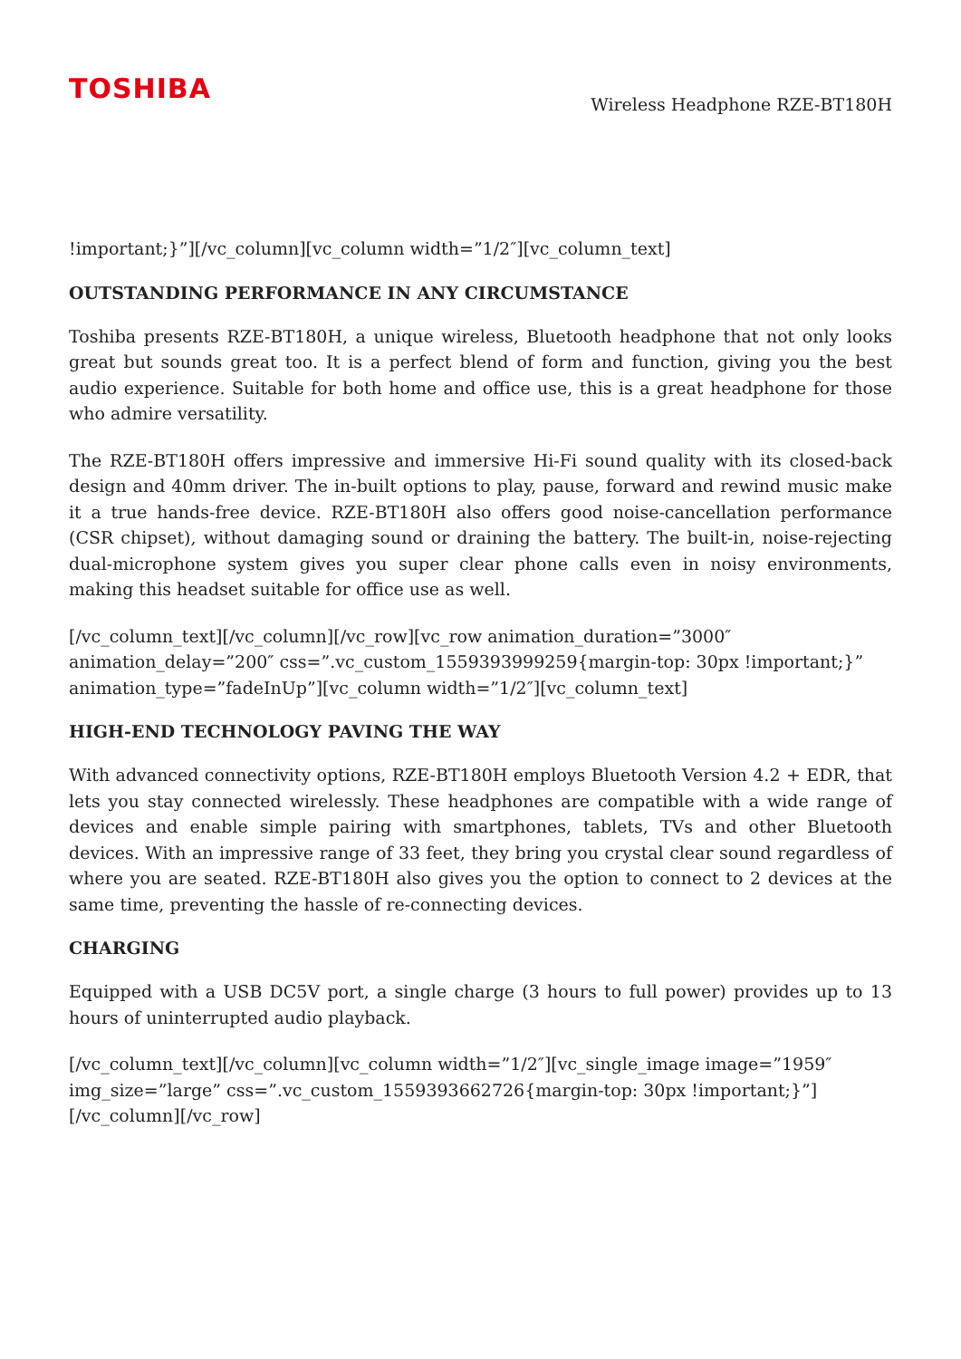TOSHIBA
Wireless Headphone RZE-BT180H
!important;}”][/vc_column][vc_column width=”1/2″][vc_column_text]
OUTSTANDING PERFORMANCE IN ANY CIRCUMSTANCE
Toshiba presents RZE-BT180H, a unique wireless, Bluetooth headphone that not only looks great but sounds great too. It is a perfect blend of form and function, giving you the best audio experience. Suitable for both home and office use, this is a great headphone for those who admire versatility.
The RZE-BT180H offers impressive and immersive Hi-Fi sound quality with its closed-back design and 40mm driver. The in-built options to play, pause, forward and rewind music make it a true hands-free device. RZE-BT180H also offers good noise-cancellation performance (CSR chipset), without damaging sound or draining the battery. The built-in, noise-rejecting dual-microphone system gives you super clear phone calls even in noisy environments, making this headset suitable for office use as well.
[/vc_column_text][/vc_column][/vc_row][vc_row animation_duration=”3000″ animation_delay=”200″ css=”.vc_custom_1559393999259{margin-top: 30px !important;}” animation_type=”fadeInUp”][vc_column width=”1/2″][vc_column_text]
HIGH-END TECHNOLOGY PAVING THE WAY
With advanced connectivity options, RZE-BT180H employs Bluetooth Version 4.2 + EDR, that lets you stay connected wirelessly. These headphones are compatible with a wide range of devices and enable simple pairing with smartphones, tablets, TVs and other Bluetooth devices. With an impressive range of 33 feet, they bring you crystal clear sound regardless of where you are seated. RZE-BT180H also gives you the option to connect to 2 devices at the same time, preventing the hassle of re-connecting devices.
CHARGING
Equipped with a USB DC5V port, a single charge (3 hours to full power) provides up to 13 hours of uninterrupted audio playback.
[/vc_column_text][/vc_column][vc_column width=”1/2″][vc_single_image image=”1959″ img_size=”large” css=”.vc_custom_1559393662726{margin-top: 30px !important;}”][/vc_column][/vc_row]